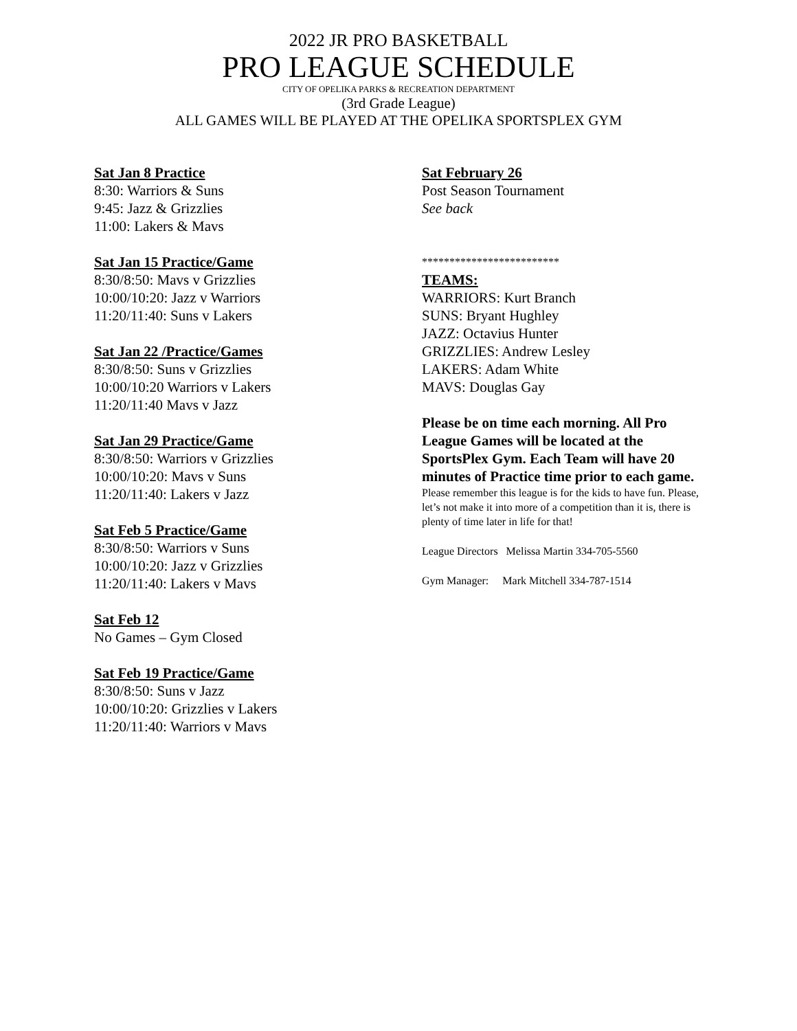2022 JR PRO BASKETBALL
PRO LEAGUE SCHEDULE
CITY OF OPELIKA PARKS & RECREATION DEPARTMENT
(3rd Grade League)
ALL GAMES WILL BE PLAYED AT THE OPELIKA SPORTSPLEX GYM
Sat Jan 8 Practice
8:30: Warriors & Suns
9:45: Jazz & Grizzlies
11:00: Lakers & Mavs
Sat Jan 15 Practice/Game
8:30/8:50: Mavs v Grizzlies
10:00/10:20: Jazz v Warriors
11:20/11:40: Suns v Lakers
Sat Jan 22 /Practice/Games
8:30/8:50: Suns v Grizzlies
10:00/10:20 Warriors v Lakers
11:20/11:40 Mavs v Jazz
Sat Jan 29 Practice/Game
8:30/8:50: Warriors v Grizzlies
10:00/10:20: Mavs v Suns
11:20/11:40: Lakers v Jazz
Sat Feb 5 Practice/Game
8:30/8:50: Warriors v Suns
10:00/10:20: Jazz v Grizzlies
11:20/11:40: Lakers v Mavs
Sat Feb 12
No Games – Gym Closed
Sat Feb 19 Practice/Game
8:30/8:50: Suns v Jazz
10:00/10:20: Grizzlies v Lakers
11:20/11:40: Warriors v Mavs
Sat February 26
Post Season Tournament
See back
*************************
TEAMS:
WARRIORS: Kurt Branch
SUNS: Bryant Hughley
JAZZ: Octavius Hunter
GRIZZLIES: Andrew Lesley
LAKERS: Adam White
MAVS: Douglas Gay
Please be on time each morning. All Pro League Games will be located at the SportsPlex Gym. Each Team will have 20 minutes of Practice time prior to each game.
Please remember this league is for the kids to have fun. Please, let’s not make it into more of a competition than it is, there is plenty of time later in life for that!
League Directors Melissa Martin 334-705-5560
Gym Manager: Mark Mitchell 334-787-1514